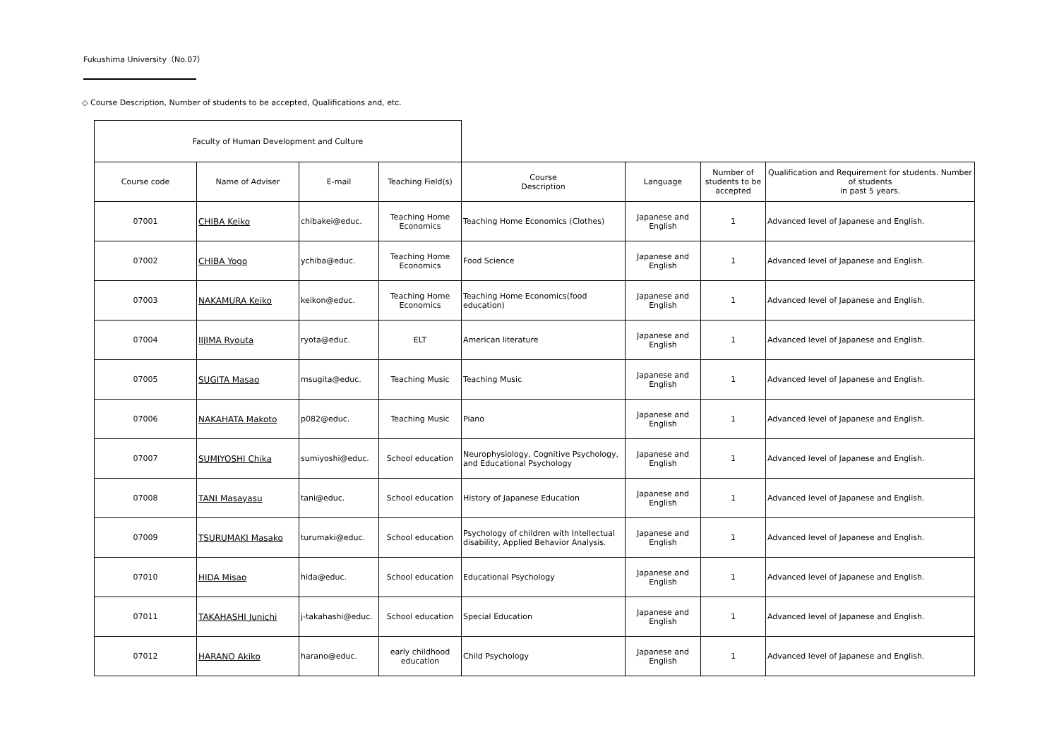Fukushima University（No.07）
◇ Course Description, Number of students to be accepted, Qualifications and, etc.
| Faculty of Human Development and Culture | | | | | | | |
| Course code | Name of Adviser | E-mail | Teaching Field(s) | Course Description | Language | Number of students to be accepted | Qualification and Requirement for students. Number of students in past 5 years. |
| 07001 | CHIBA Keiko | chibakei@educ. | Teaching Home Economics | Teaching Home Economics (Clothes) | Japanese and English | 1 | Advanced level of Japanese and English. |
| 07002 | CHIBA Yogo | ychiba@educ. | Teaching Home Economics | Food Science | Japanese and English | 1 | Advanced level of Japanese and English. |
| 07003 | NAKAMURA Keiko | keikon@educ. | Teaching Home Economics | Teaching Home Economics(food education) | Japanese and English | 1 | Advanced level of Japanese and English. |
| 07004 | IIJIMA Ryouta | ryota@educ. | ELT | American literature | Japanese and English | 1 | Advanced level of Japanese and English. |
| 07005 | SUGITA Masao | msugita@educ. | Teaching Music | Teaching Music | Japanese and English | 1 | Advanced level of Japanese and English. |
| 07006 | NAKAHATA Makoto | p082@educ. | Teaching Music | Piano | Japanese and English | 1 | Advanced level of Japanese and English. |
| 07007 | SUMIYOSHI Chika | sumiyoshi@educ. | School education | Neurophysiology, Cognitive Psychology, and Educational Psychology | Japanese and English | 1 | Advanced level of Japanese and English. |
| 07008 | TANI Masayasu | tani@educ. | School education | History of Japanese Education | Japanese and English | 1 | Advanced level of Japanese and English. |
| 07009 | TSURUMAKI Masako | turumaki@educ. | School education | Psychology of children with Intellectual disability, Applied Behavior Analysis. | Japanese and English | 1 | Advanced level of Japanese and English. |
| 07010 | HIDA Misao | hida@educ. | School education | Educational Psychology | Japanese and English | 1 | Advanced level of Japanese and English. |
| 07011 | TAKAHASHI Junichi | j-takahashi@educ. | School education | Special Education | Japanese and English | 1 | Advanced level of Japanese and English. |
| 07012 | HARANO Akiko | harano@educ. | early childhood education | Child Psychology | Japanese and English | 1 | Advanced level of Japanese and English. |